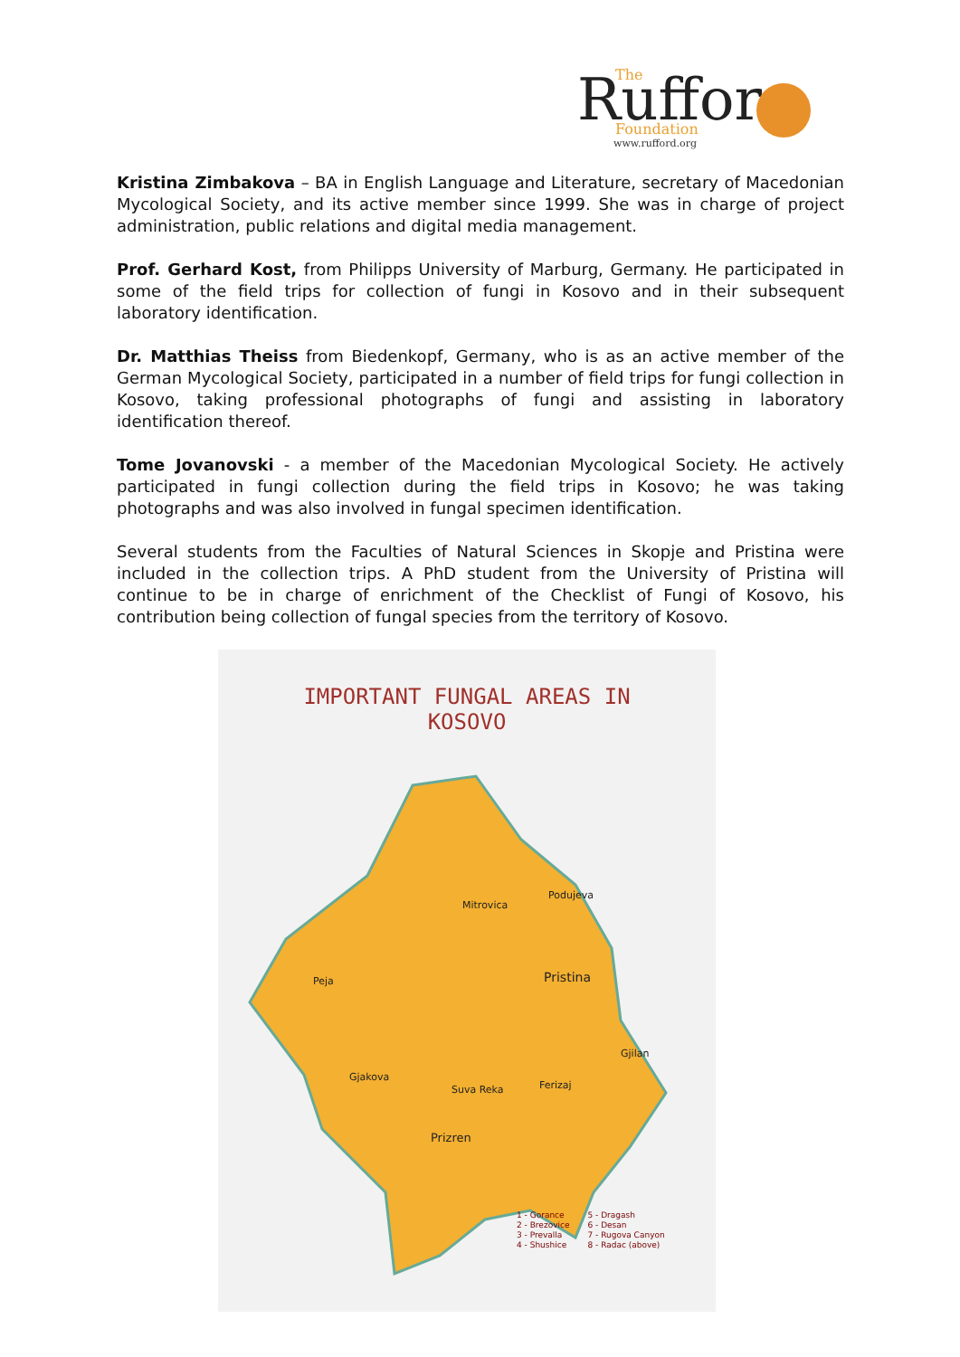Ruffor
The
Foundation
www.rufford.org
Kristina Zimbakova – BA in English Language and Literature, secretary of Macedonian Mycological Society, and its active member since 1999. She was in charge of project administration, public relations and digital media management.
Prof. Gerhard Kost, from Philipps University of Marburg, Germany. He participated in some of the field trips for collection of fungi in Kosovo and in their subsequent laboratory identification.
Dr. Matthias Theiss from Biedenkopf, Germany, who is as an active member of the German Mycological Society, participated in a number of field trips for fungi collection in Kosovo, taking professional photographs of fungi and assisting in laboratory identification thereof.
Tome Jovanovski - a member of the Macedonian Mycological Society. He actively participated in fungi collection during the field trips in Kosovo; he was taking photographs and was also involved in fungal specimen identification.
Several students from the Faculties of Natural Sciences in Skopje and Pristina were included in the collection trips. A PhD student from the University of Pristina will continue to be in charge of enrichment of the Checklist of Fungi of Kosovo, his contribution being collection of fungal species from the territory of Kosovo.
IMPORTANT FUNGAL AREAS IN
KOSOVO
Mitrovica
Podujeva
Peja Pristina
Gjilan
Gjakova
Suva Reka Ferizaj
Prizren
1 - Gorance
2 - Brezovice
3 - Prevalla
4 - Shushice
5 - Dragash
6 - Desan
7 - Rugova Canyon
8 - Radac (above)